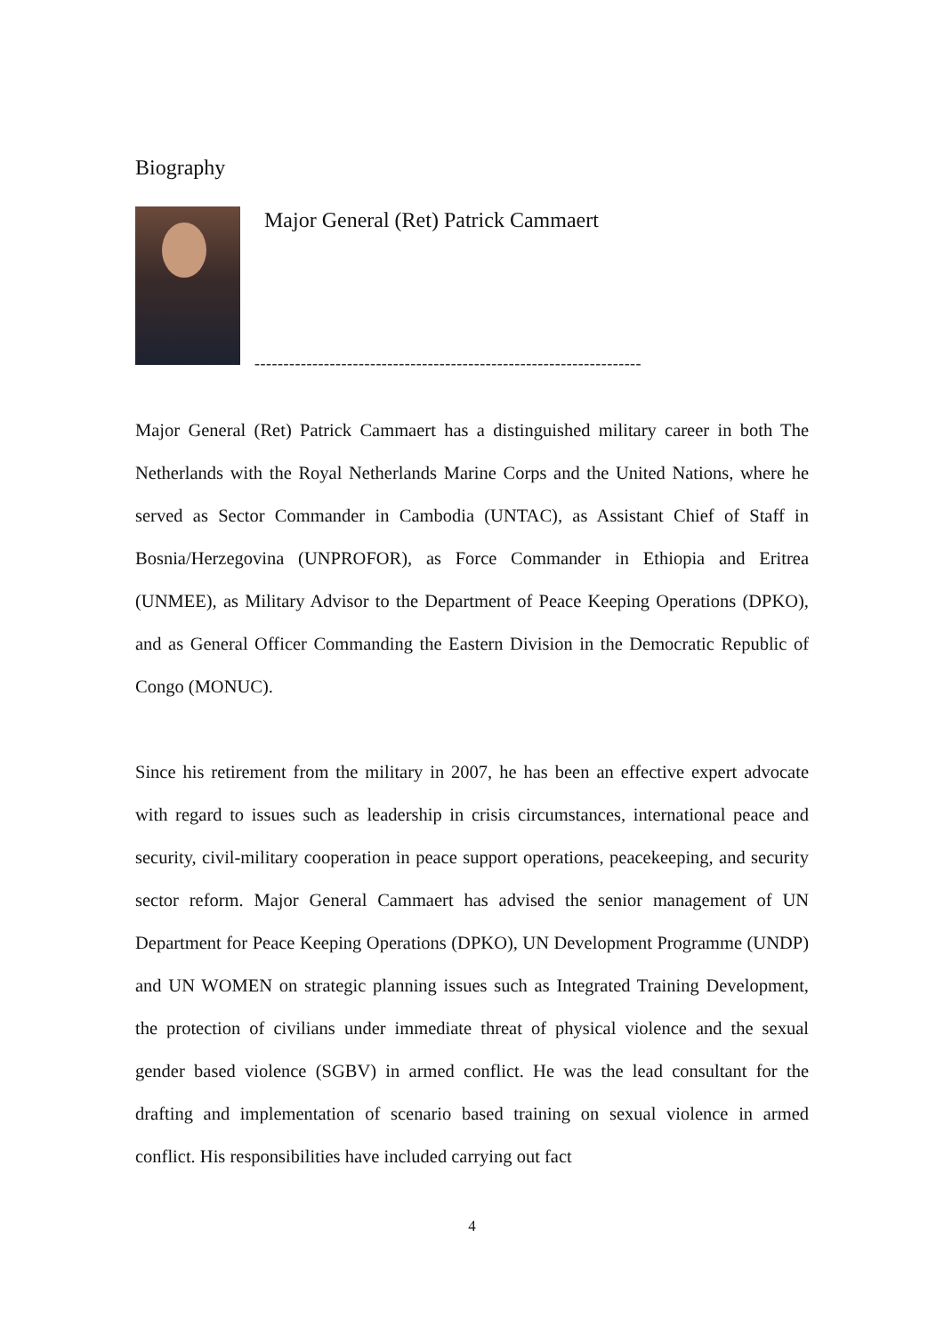Biography
Major General (Ret) Patrick Cammaert
-------------------------------------------------------------------
Major General (Ret) Patrick Cammaert has a distinguished military career in both The Netherlands with the Royal Netherlands Marine Corps and the United Nations, where he served as Sector Commander in Cambodia (UNTAC), as Assistant Chief of Staff in Bosnia/Herzegovina (UNPROFOR), as Force Commander in Ethiopia and Eritrea (UNMEE), as Military Advisor to the Department of Peace Keeping Operations (DPKO), and as General Officer Commanding the Eastern Division in the Democratic Republic of Congo (MONUC).
Since his retirement from the military in 2007, he has been an effective expert advocate with regard to issues such as leadership in crisis circumstances, international peace and security, civil-military cooperation in peace support operations, peacekeeping, and security sector reform. Major General Cammaert has advised the senior management of UN Department for Peace Keeping Operations (DPKO), UN Development Programme (UNDP) and UN WOMEN on strategic planning issues such as Integrated Training Development, the protection of civilians under immediate threat of physical violence and the sexual gender based violence (SGBV) in armed conflict. He was the lead consultant for the drafting and implementation of scenario based training on sexual violence in armed conflict. His responsibilities have included carrying out fact
4